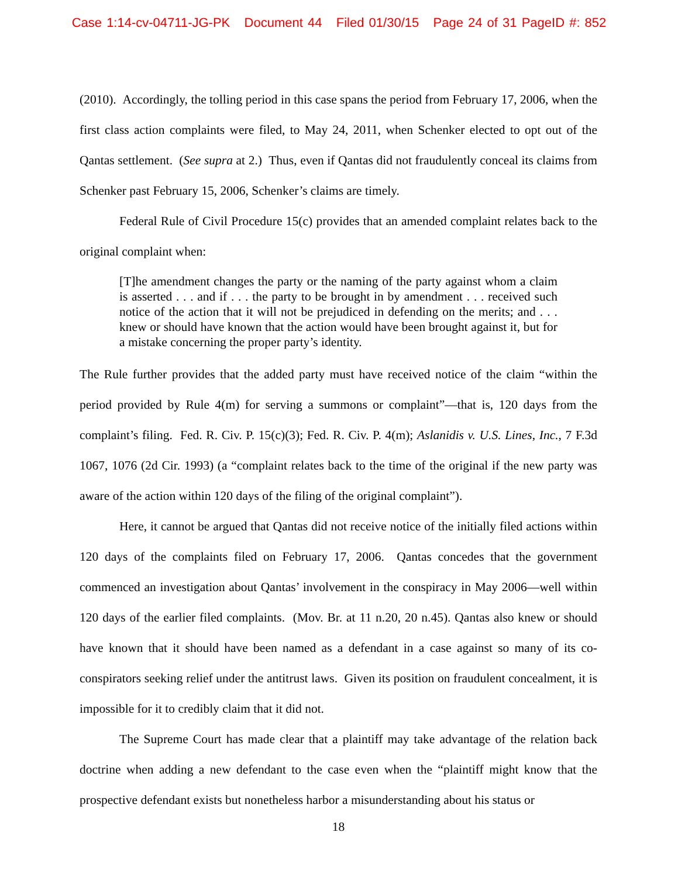Case 1:14-cv-04711-JG-PK Document 44 Filed 01/30/15 Page 24 of 31 PageID #: 852
(2010). Accordingly, the tolling period in this case spans the period from February 17, 2006, when the first class action complaints were filed, to May 24, 2011, when Schenker elected to opt out of the Qantas settlement. (See supra at 2.) Thus, even if Qantas did not fraudulently conceal its claims from Schenker past February 15, 2006, Schenker’s claims are timely.
Federal Rule of Civil Procedure 15(c) provides that an amended complaint relates back to the original complaint when:
[T]he amendment changes the party or the naming of the party against whom a claim is asserted . . . and if . . . the party to be brought in by amendment . . . received such notice of the action that it will not be prejudiced in defending on the merits; and . . . knew or should have known that the action would have been brought against it, but for a mistake concerning the proper party’s identity.
The Rule further provides that the added party must have received notice of the claim “within the period provided by Rule 4(m) for serving a summons or complaint”—that is, 120 days from the complaint’s filing. Fed. R. Civ. P. 15(c)(3); Fed. R. Civ. P. 4(m); Aslanidis v. U.S. Lines, Inc., 7 F.3d 1067, 1076 (2d Cir. 1993) (a “complaint relates back to the time of the original if the new party was aware of the action within 120 days of the filing of the original complaint”).
Here, it cannot be argued that Qantas did not receive notice of the initially filed actions within 120 days of the complaints filed on February 17, 2006. Qantas concedes that the government commenced an investigation about Qantas’ involvement in the conspiracy in May 2006—well within 120 days of the earlier filed complaints. (Mov. Br. at 11 n.20, 20 n.45). Qantas also knew or should have known that it should have been named as a defendant in a case against so many of its co-conspirators seeking relief under the antitrust laws. Given its position on fraudulent concealment, it is impossible for it to credibly claim that it did not.
The Supreme Court has made clear that a plaintiff may take advantage of the relation back doctrine when adding a new defendant to the case even when the “plaintiff might know that the prospective defendant exists but nonetheless harbor a misunderstanding about his status or
18